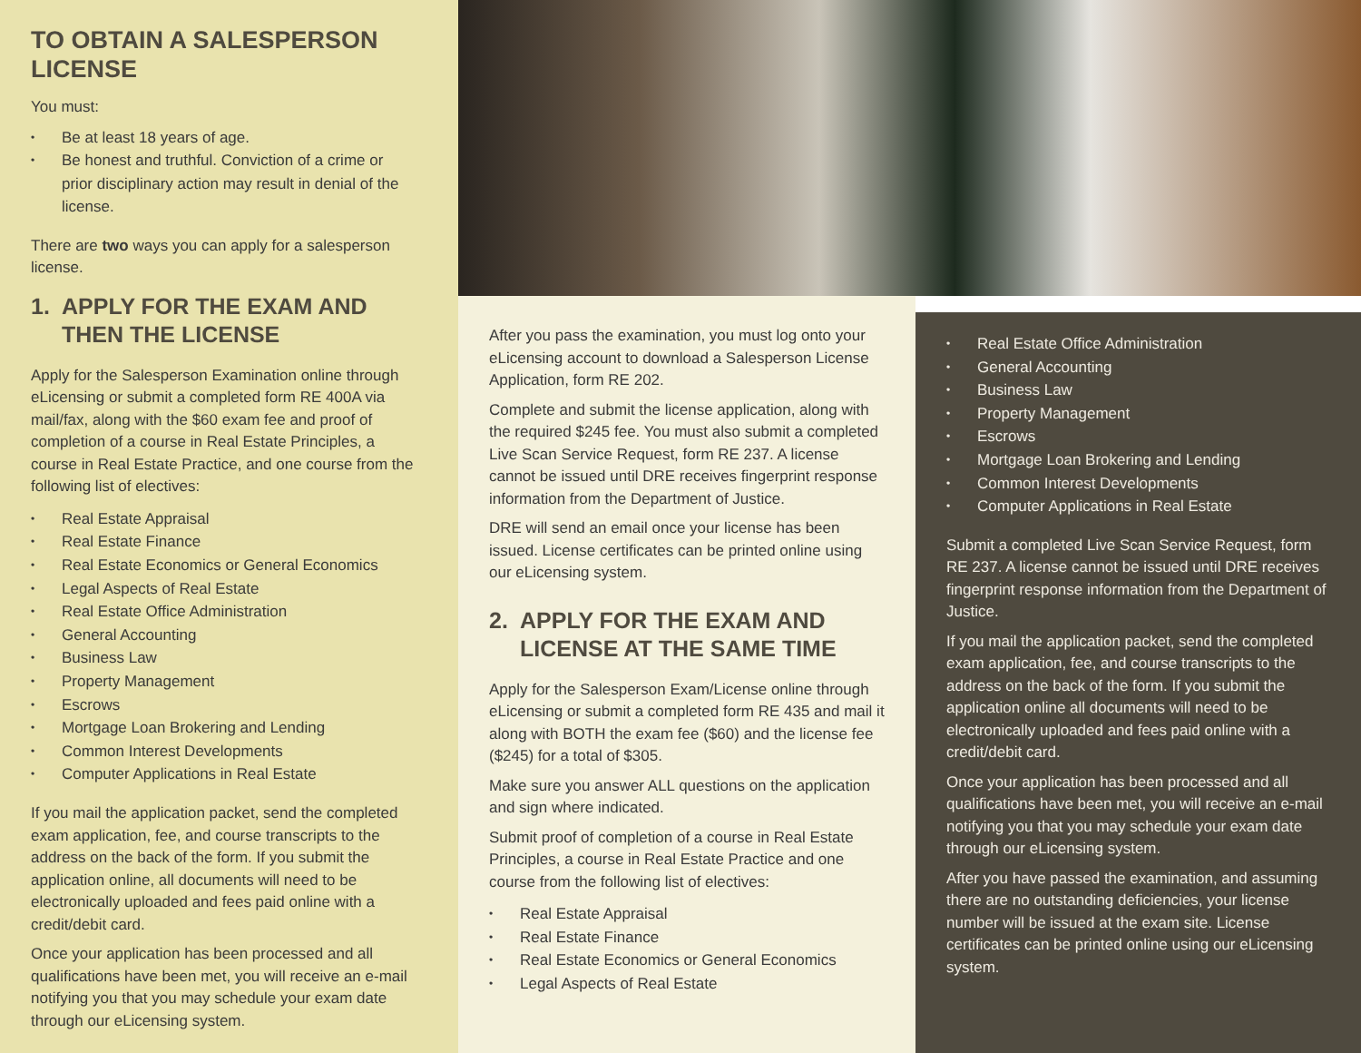TO OBTAIN A SALESPERSON LICENSE
You must:
Be at least 18 years of age.
Be honest and truthful. Conviction of a crime or prior disciplinary action may result in denial of the license.
There are two ways you can apply for a salesperson license.
1. APPLY FOR THE EXAM AND THEN THE LICENSE
Apply for the Salesperson Examination online through eLicensing or submit a completed form RE 400A via mail/fax, along with the $60 exam fee and proof of completion of a course in Real Estate Principles, a course in Real Estate Practice, and one course from the following list of electives:
Real Estate Appraisal
Real Estate Finance
Real Estate Economics or General Economics
Legal Aspects of Real Estate
Real Estate Office Administration
General Accounting
Business Law
Property Management
Escrows
Mortgage Loan Brokering and Lending
Common Interest Developments
Computer Applications in Real Estate
If you mail the application packet, send the completed exam application, fee, and course transcripts to the address on the back of the form. If you submit the application online, all documents will need to be electronically uploaded and fees paid online with a credit/debit card.
Once your application has been processed and all qualifications have been met, you will receive an e-mail notifying you that you may schedule your exam date through our eLicensing system.
After you pass the examination, you must log onto your eLicensing account to download a Salesperson License Application, form RE 202.
Complete and submit the license application, along with the required $245 fee. You must also submit a completed Live Scan Service Request, form RE 237. A license cannot be issued until DRE receives fingerprint response information from the Department of Justice.
DRE will send an email once your license has been issued. License certificates can be printed online using our eLicensing system.
2. APPLY FOR THE EXAM AND LICENSE AT THE SAME TIME
Apply for the Salesperson Exam/License online through eLicensing or submit a completed form RE 435 and mail it along with BOTH the exam fee ($60) and the license fee ($245) for a total of $305.
Make sure you answer ALL questions on the application and sign where indicated.
Submit proof of completion of a course in Real Estate Principles, a course in Real Estate Practice and one course from the following list of electives:
Real Estate Appraisal
Real Estate Finance
Real Estate Economics or General Economics
Legal Aspects of Real Estate
Real Estate Office Administration
General Accounting
Business Law
Property Management
Escrows
Mortgage Loan Brokering and Lending
Common Interest Developments
Computer Applications in Real Estate
Submit a completed Live Scan Service Request, form RE 237. A license cannot be issued until DRE receives fingerprint response information from the Department of Justice.
If you mail the application packet, send the completed exam application, fee, and course transcripts to the address on the back of the form. If you submit the application online all documents will need to be electronically uploaded and fees paid online with a credit/debit card.
Once your application has been processed and all qualifications have been met, you will receive an e-mail notifying you that you may schedule your exam date through our eLicensing system.
After you have passed the examination, and assuming there are no outstanding deficiencies, your license number will be issued at the exam site. License certificates can be printed online using our eLicensing system.